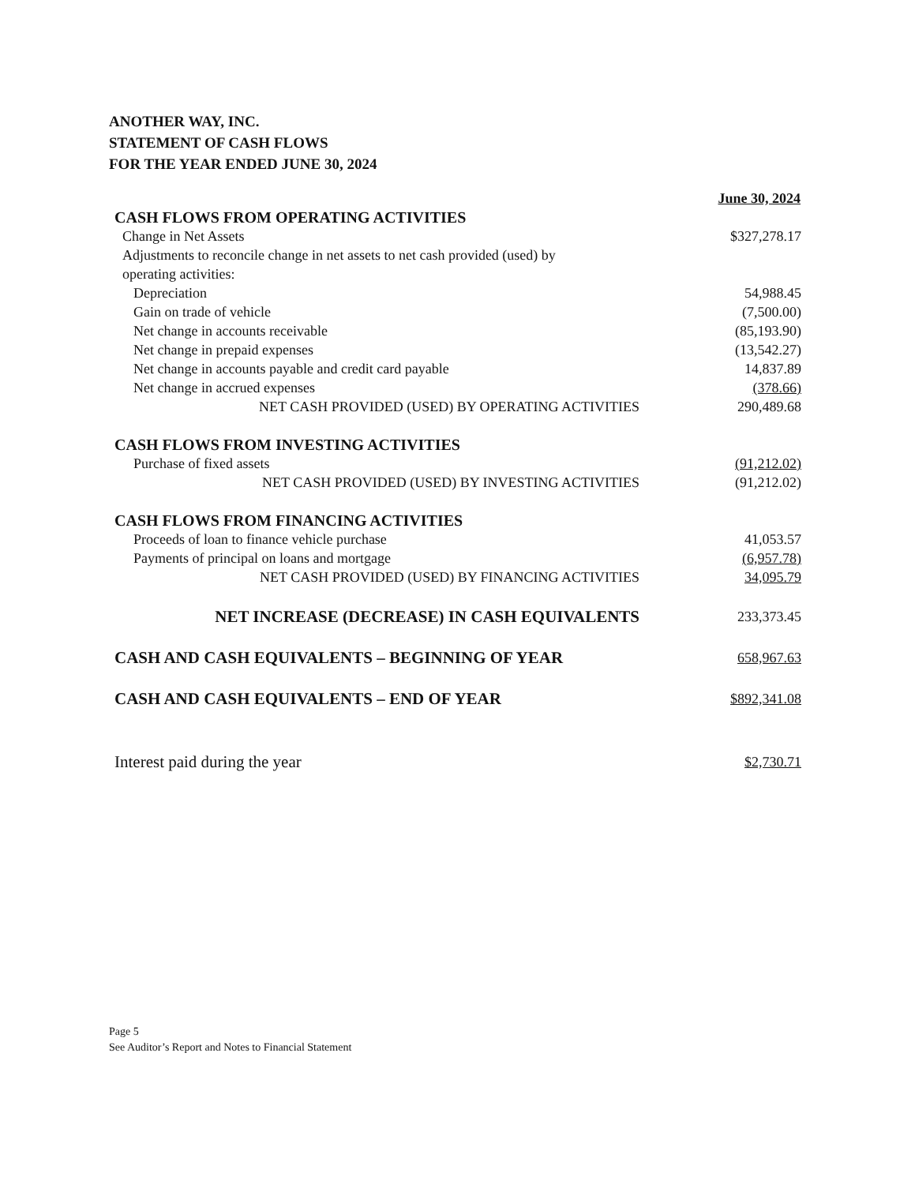ANOTHER WAY, INC.
STATEMENT OF CASH FLOWS
FOR THE YEAR ENDED JUNE 30, 2024
| | June 30, 2024 |
| CASH FLOWS FROM OPERATING ACTIVITIES | |
| Change in Net Assets | $327,278.17 |
| Adjustments to reconcile change in net assets to net cash provided (used) by operating activities: | |
| Depreciation | 54,988.45 |
| Gain on trade of vehicle | (7,500.00) |
| Net change in accounts receivable | (85,193.90) |
| Net change in prepaid expenses | (13,542.27) |
| Net change in accounts payable and credit card payable | 14,837.89 |
| Net change in accrued expenses | (378.66) |
| NET CASH PROVIDED (USED) BY OPERATING ACTIVITIES | 290,489.68 |
| CASH FLOWS FROM INVESTING ACTIVITIES | |
| Purchase of fixed assets | (91,212.02) |
| NET CASH PROVIDED (USED) BY INVESTING ACTIVITIES | (91,212.02) |
| CASH FLOWS FROM FINANCING ACTIVITIES | |
| Proceeds of loan to finance vehicle purchase | 41,053.57 |
| Payments of principal on loans and mortgage | (6,957.78) |
| NET CASH PROVIDED (USED) BY FINANCING ACTIVITIES | 34,095.79 |
| NET INCREASE (DECREASE) IN CASH EQUIVALENTS | 233,373.45 |
| CASH AND CASH EQUIVALENTS – BEGINNING OF YEAR | 658,967.63 |
| CASH AND CASH EQUIVALENTS – END OF YEAR | $892,341.08 |
| Interest paid during the year | $2,730.71 |
Page 5
See Auditor’s Report and Notes to Financial Statement